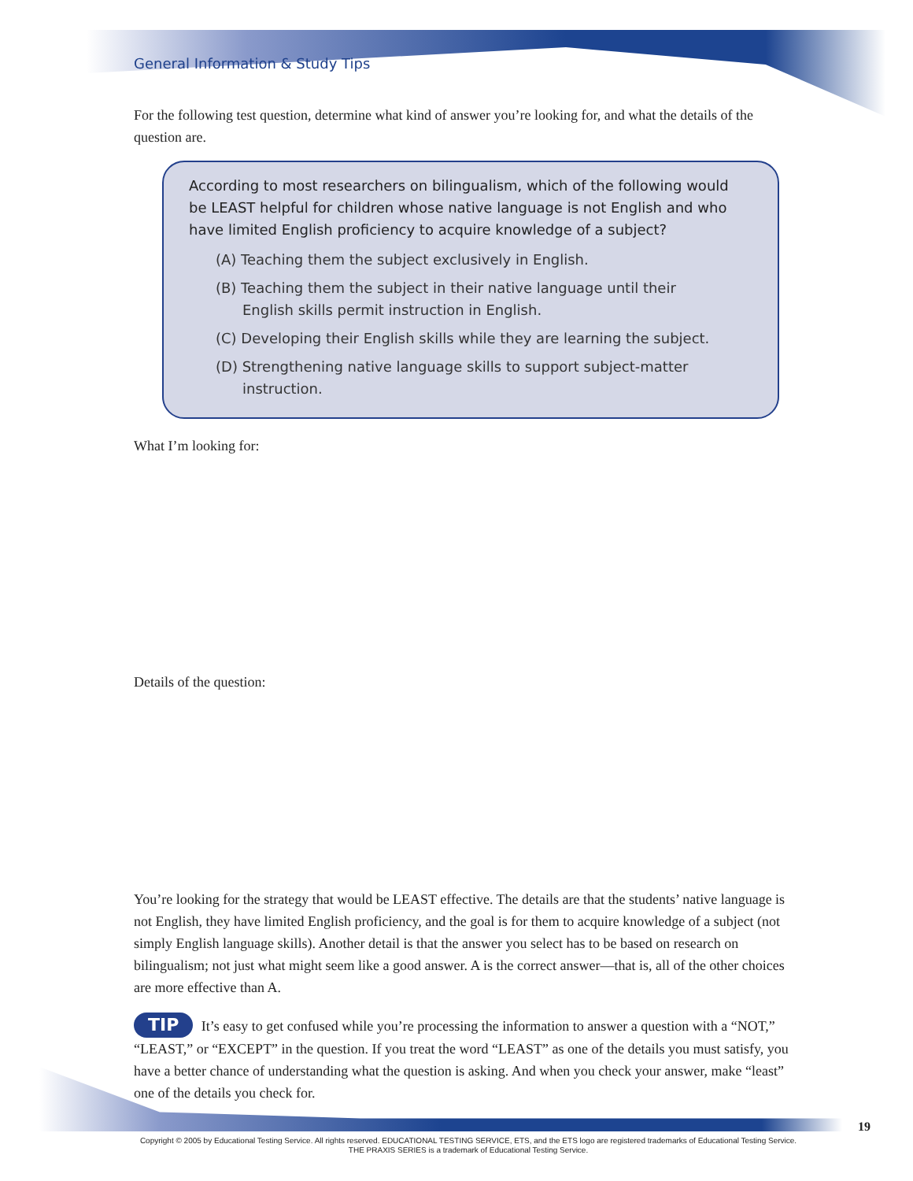General Information & Study Tips
For the following test question, determine what kind of answer you’re looking for, and what the details of the question are.
According to most researchers on bilingualism, which of the following would be LEAST helpful for children whose native language is not English and who have limited English proficiency to acquire knowledge of a subject?
(A) Teaching them the subject exclusively in English.
(B) Teaching them the subject in their native language until their English skills permit instruction in English.
(C) Developing their English skills while they are learning the subject.
(D) Strengthening native language skills to support subject-matter instruction.
What I’m looking for:
Details of the question:
You’re looking for the strategy that would be LEAST effective. The details are that the students’ native language is not English, they have limited English proficiency, and the goal is for them to acquire knowledge of a subject (not simply English language skills). Another detail is that the answer you select has to be based on research on bilingualism; not just what might seem like a good answer. A is the correct answer—that is, all of the other choices are more effective than A.
TIP It’s easy to get confused while you’re processing the information to answer a question with a “NOT,” “LEAST,” or “EXCEPT” in the question. If you treat the word “LEAST” as one of the details you must satisfy, you have a better chance of understanding what the question is asking. And when you check your answer, make “least” one of the details you check for.
19
Copyright © 2005 by Educational Testing Service. All rights reserved. EDUCATIONAL TESTING SERVICE, ETS, and the ETS logo are registered trademarks of Educational Testing Service.
THE PRAXIS SERIES is a trademark of Educational Testing Service.